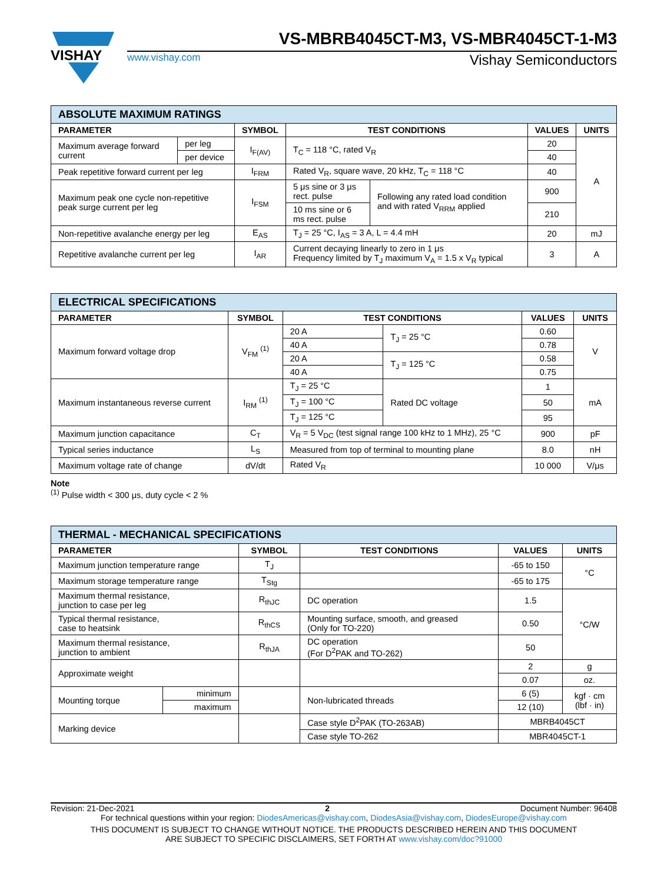VISHAY
VS-MBRB4045CT-M3, VS-MBR4045CT-1-M3
www.vishay.com Vishay Semiconductors
| ABSOLUTE MAXIMUM RATINGS | | | | | | |
| --- | --- | --- | --- | --- | --- | --- |
| PARAMETER | | SYMBOL | TEST CONDITIONS | | VALUES | UNITS |
| Maximum average forward current | per leg | I<sub>F(AV)</sub> | T<sub>C</sub> = 118 °C, rated V<sub>R</sub> | | 20 | A |
| | per device | | | | 40 | |
| Peak repetitive forward current per leg | | I<sub>FRM</sub> | Rated V<sub>R</sub>, square wave, 20 kHz, T<sub>C</sub> = 118 °C | | 40 | |
| Maximum peak one cycle non-repetitive peak surge current per leg | | I<sub>FSM</sub> | 5 μs sine or 3 μs rect. pulse | Following any rated load condition and with rated V<sub>RRM</sub> applied | 900 | |
| | | | 10 ms sine or 6 ms rect. pulse | | 210 | |
| Non-repetitive avalanche energy per leg | | E<sub>AS</sub> | T<sub>J</sub> = 25 °C, I<sub>AS</sub> = 3 A, L = 4.4 mH | | 20 | mJ |
| Repetitive avalanche current per leg | | I<sub>AR</sub> | Current decaying linearly to zero in 1 μs Frequency limited by T<sub>J</sub> maximum V<sub>A</sub> = 1.5 x V<sub>R</sub> typical | | 3 | A |
| ELECTRICAL SPECIFICATIONS | | | | | |
| --- | --- | --- | --- | --- | --- |
| PARAMETER | SYMBOL | TEST CONDITIONS | | VALUES | UNITS |
| Maximum forward voltage drop | V<sub>FM</sub> <sup>(1)</sup> | 20 A | T<sub>J</sub> = 25 °C | 0.60 | V |
| | | 40 A | | 0.78 | |
| | | 20 A | T<sub>J</sub> = 125 °C | 0.58 | |
| | | 40 A | | 0.75 | |
| Maximum instantaneous reverse current | I<sub>RM</sub> <sup>(1)</sup> | T<sub>J</sub> = 25 °C | Rated DC voltage | 1 | mA |
| | | T<sub>J</sub> = 100 °C | | 50 | |
| | | T<sub>J</sub> = 125 °C | | 95 | |
| Maximum junction capacitance | C<sub>T</sub> | V<sub>R</sub> = 5 V<sub>DC</sub> (test signal range 100 kHz to 1 MHz), 25 °C | | 900 | pF |
| Typical series inductance | L<sub>S</sub> | Measured from top of terminal to mounting plane | | 8.0 | nH |
| Maximum voltage rate of change | dV/dt | Rated V<sub>R</sub> | | 10 000 | V/μs |
Note
<sup>(1)</sup> Pulse width < 300 μs, duty cycle < 2 %
| THERMAL - MECHANICAL SPECIFICATIONS | | | | | |
| --- | --- | --- | --- | --- | --- |
| PARAMETER | | SYMBOL | TEST CONDITIONS | VALUES | UNITS |
| Maximum junction temperature range | | T<sub>J</sub> | | -65 to 150 | °C |
| Maximum storage temperature range | | T<sub>Stg</sub> | | -65 to 175 | |
| Maximum thermal resistance, junction to case per leg | | R<sub>thJC</sub> | DC operation | 1.5 | °C/W |
| Typical thermal resistance, case to heatsink | | R<sub>thCS</sub> | Mounting surface, smooth, and greased (Only for TO-220) | 0.50 | |
| Maximum thermal resistance, junction to ambient | | R<sub>thJA</sub> | DC operation (For D<sup>2</sup>PAK and TO-262) | 50 | |
| Approximate weight | | | | 2 | g |
| | | | | 0.07 | oz. |
| Mounting torque | minimum | | Non-lubricated threads | 6 (5) | kgf · cm (lbf · in) |
| | maximum | | | 12 (10) | |
| Marking device | | | Case style D<sup>2</sup>PAK (TO-263AB) | MBRB4045CT | |
| | | | Case style TO-262 | MBR4045CT-1 | |
Revision: 21-Dec-2021 2 Document Number: 96408
For technical questions within your region: DiodesAmericas@vishay.com, DiodesAsia@vishay.com, DiodesEurope@vishay.com
THIS DOCUMENT IS SUBJECT TO CHANGE WITHOUT NOTICE. THE PRODUCTS DESCRIBED HEREIN AND THIS DOCUMENT
ARE SUBJECT TO SPECIFIC DISCLAIMERS, SET FORTH AT www.vishay.com/doc?91000